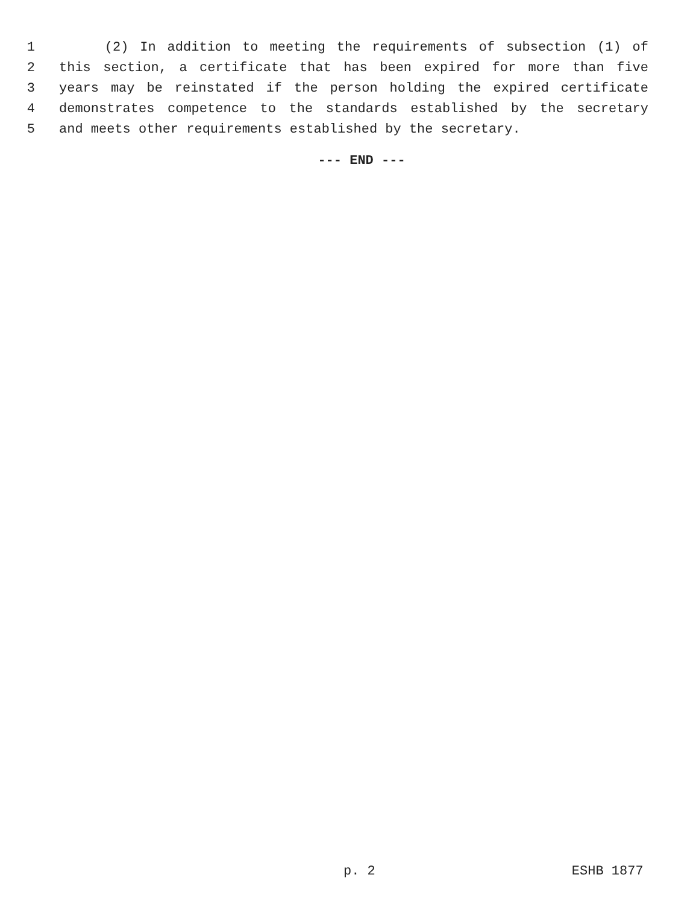1 (2) In addition to meeting the requirements of subsection (1) of
2 this section, a certificate that has been expired for more than five
3 years may be reinstated if the person holding the expired certificate
4 demonstrates competence to the standards established by the secretary
5 and meets other requirements established by the secretary.
--- END ---
p. 2 ESHB 1877